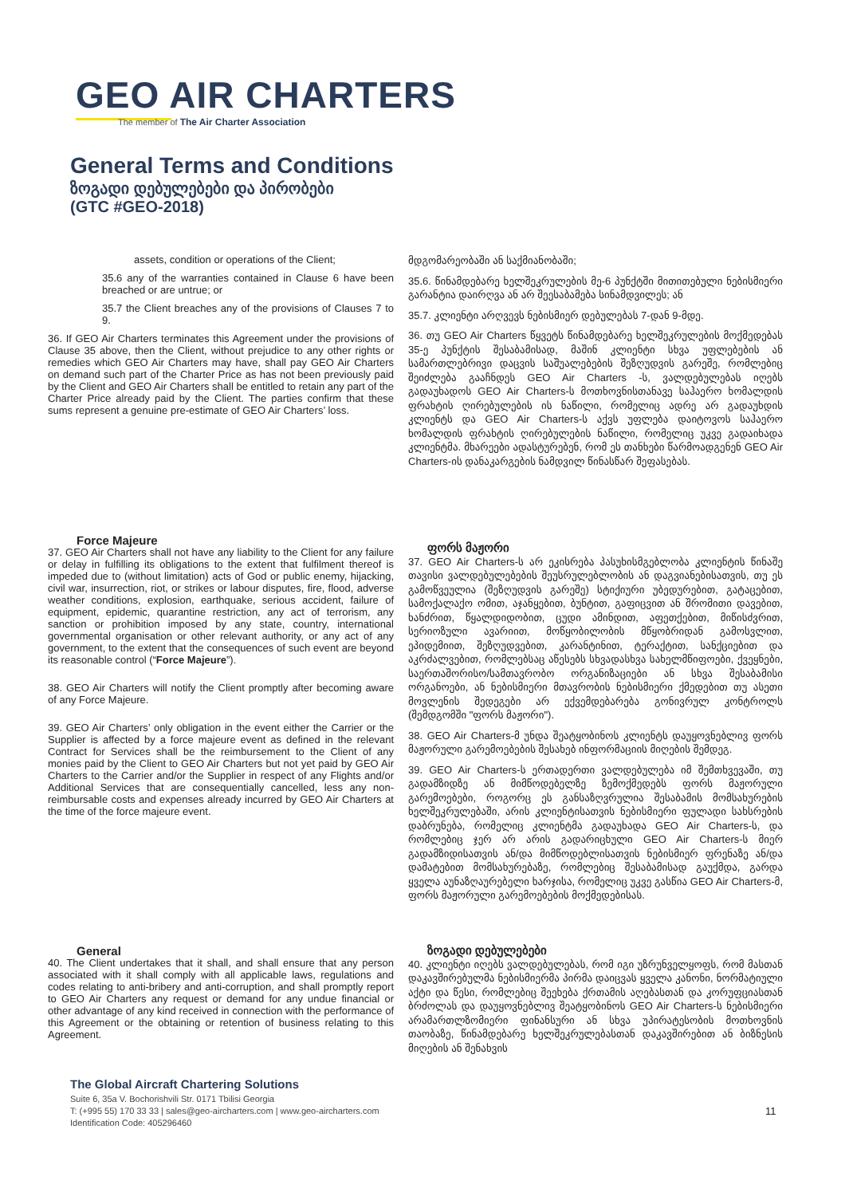GEO AIR CHARTERS
The member of The Air Charter Association
General Terms and Conditions
ზოგადი დებულებები და პირობები
(GTC #GEO-2018)
assets, condition or operations of the Client;
35.6 any of the warranties contained in Clause 6 have been breached or are untrue; or
35.7 the Client breaches any of the provisions of Clauses 7 to 9.
36. If GEO Air Charters terminates this Agreement under the provisions of Clause 35 above, then the Client, without prejudice to any other rights or remedies which GEO Air Charters may have, shall pay GEO Air Charters on demand such part of the Charter Price as has not been previously paid by the Client and GEO Air Charters shall be entitled to retain any part of the Charter Price already paid by the Client. The parties confirm that these sums represent a genuine pre-estimate of GEO Air Charters’ loss.
მდგომარეობაში ან საქმიანობაში;
35.6. წინამდებარე ხელშეკრულების მე-6 პუნქტში მითითებული ნებისმიერი გარანტია დაირღვა ან არ შეესაბამება სინამდვილეს; ან
35.7. კლიენტი არღვევს ნებისმიერ დებულებას 7-დან 9-მდე.
36. თუ GEO Air Charters წყვეტს წინამდებარე ხელშეკრულების მოქმედებას 35-ე პუნქტის შესაბამისად, მაშინ კლიენტი სხვა უფლებების ან სამართლებრივი დაცვის საშუალებების შეზღუდვის გარეშე, რომლებიც შეიძლება გააჩნდეს GEO Air Charters -ს, ვალდებულებას იღებს გადაუხადოს GEO Air Charters-ს მოთხოვნისთანავე საჰაერო ხომალდის ფრახტის ღირებულების ის ნაწილი, რომელიც ადრე არ გადაუხდის კლიენტს და GEO Air Charters-ს აქვს უფლება დაიტოვოს საჰაერო ხომალდის ფრახტის ღირებულების ნაწილი, რომელიც უკვე გადაიხადა კლიენტმა. მხარეები ადასტურებენ, რომ ეს თანხები წარმოადგენენ GEO Air Charters-ის დანაკარგების ნამდვილ წინასწარ შეფასებას.
Force Majeure
37. GEO Air Charters shall not have any liability to the Client for any failure or delay in fulfilling its obligations to the extent that fulfilment thereof is impeded due to (without limitation) acts of God or public enemy, hijacking, civil war, insurrection, riot, or strikes or labour disputes, fire, flood, adverse weather conditions, explosion, earthquake, serious accident, failure of equipment, epidemic, quarantine restriction, any act of terrorism, any sanction or prohibition imposed by any state, country, international governmental organisation or other relevant authority, or any act of any government, to the extent that the consequences of such event are beyond its reasonable control (“Force Majeure”).
38. GEO Air Charters will notify the Client promptly after becoming aware of any Force Majeure.
39. GEO Air Charters’ only obligation in the event either the Carrier or the Supplier is affected by a force majeure event as defined in the relevant Contract for Services shall be the reimbursement to the Client of any monies paid by the Client to GEO Air Charters but not yet paid by GEO Air Charters to the Carrier and/or the Supplier in respect of any Flights and/or Additional Services that are consequentially cancelled, less any non-reimbursable costs and expenses already incurred by GEO Air Charters at the time of the force majeure event.
ფორს მაჟორი
37. GEO Air Charters-ს არ ეკისრება პასუხისმგებლობა კლიენტის წინაშე თავისი ვალდებულებების შეუსრულებლობის ან დაგვიანებისათვის, თუ ეს გამოწვეულია (შეზღუდვის გარეშე) სტიქიური უბედურებით, გატაცებით, სამოქალაქო ომით, აჯანყებით, ბუნტით, გაფიცვით ან შრომითი დავებით, ხანძრით, წყალდიდობით, ცუდი ამინდით, აფეთქებით, მიწისძვრით, სერიოზული ავარიით, მოწყობილობის მწყობრიდან გამოსვლით, ეპიდემიით, შეზღუდვებით, კარანტინით, ტერაქტით, სანქციებით და აკრძალვებით, რომლებსაც აწესებს სხვადასხვა სახელმწიფოები, ქვეყნები, საერთაშორისო/სამთავრობო ორგანიზაციები ან სხვა შესაბამისი ორგანოები, ან ნებისმიერი მთავრობის ნებისმიერი ქმედებით თუ ასეთი მოვლენის შედეგები არ ექვემდებარება გონივრულ კონტროლს (შემდგომში "ფორს მაჟორი").
38. GEO Air Charters-მ უნდა შეატყობინოს კლიენტს დაუყოვნებლივ ფორს მაჟორული გარემოებების შესახებ ინფორმაციის მიღების შემდეგ.
39. GEO Air Charters-ს ერთადერთი ვალდებულება იმ შემთხვევაში, თუ გადამზიდზე ან მიმწოდებელზე ზემოქმედებს ფორს მაჟორული გარემოებები, როგორც ეს განსაზღვრულია შესაბამის მომსახურების ხელშეკრულებაში, არის კლიენტისათვის ნებისმიერი ფულადი სახსრების დაბრუნება, რომელიც კლიენტმა გადაუხადა GEO Air Charters-ს, და რომლებიც ჯერ არ არის გადარიცხული GEO Air Charters-ს მიერ გადამზიდისათვის ან/და მიმწოდებლისათვის ნებისმიერ ფრენაზე ან/და დამატებით მომსახურებაზე, რომლებიც შესაბამისად გაუქმდა, გარდა ყველა აუნაზღაურებელი ხარჯისა, რომელიც უკვე გასწია GEO Air Charters-მ, ფორს მაჟორული გარემოებების მოქმედებისას.
General
40. The Client undertakes that it shall, and shall ensure that any person associated with it shall comply with all applicable laws, regulations and codes relating to anti-bribery and anti-corruption, and shall promptly report to GEO Air Charters any request or demand for any undue financial or other advantage of any kind received in connection with the performance of this Agreement or the obtaining or retention of business relating to this Agreement.
ზოგადი დებულებები
40. კლიენტი იღებს ვალდებულებას, რომ იგი უზრუნველყოფს, რომ მასთან დაკავშირებულმა ნებისმიერმა პირმა დაიცვას ყველა კანონი, ნორმატიული აქტი და წესი, რომლებიც შეეხება ქრთამის აღებასთან და კორუფციასთან ბრძოლას და დაუყოვნებლივ შეატყობინოს GEO Air Charters-ს ნებისმიერი არამართლზომიერი ფინანსური ან სხვა უპირატესობის მოთხოვნის თაობაზე, წინამდებარე ხელშეკრულებასთან დაკავშირებით ან ბიზნესის მიღების ან შენახვის
The Global Aircraft Chartering Solutions
Suite 6, 35a V. Bochorishvili Str. 0171 Tbilisi Georgia
T: (+995 55) 170 33 33 | sales@geo-aircharters.com | www.geo-aircharters.com
Identification Code: 405296460
11